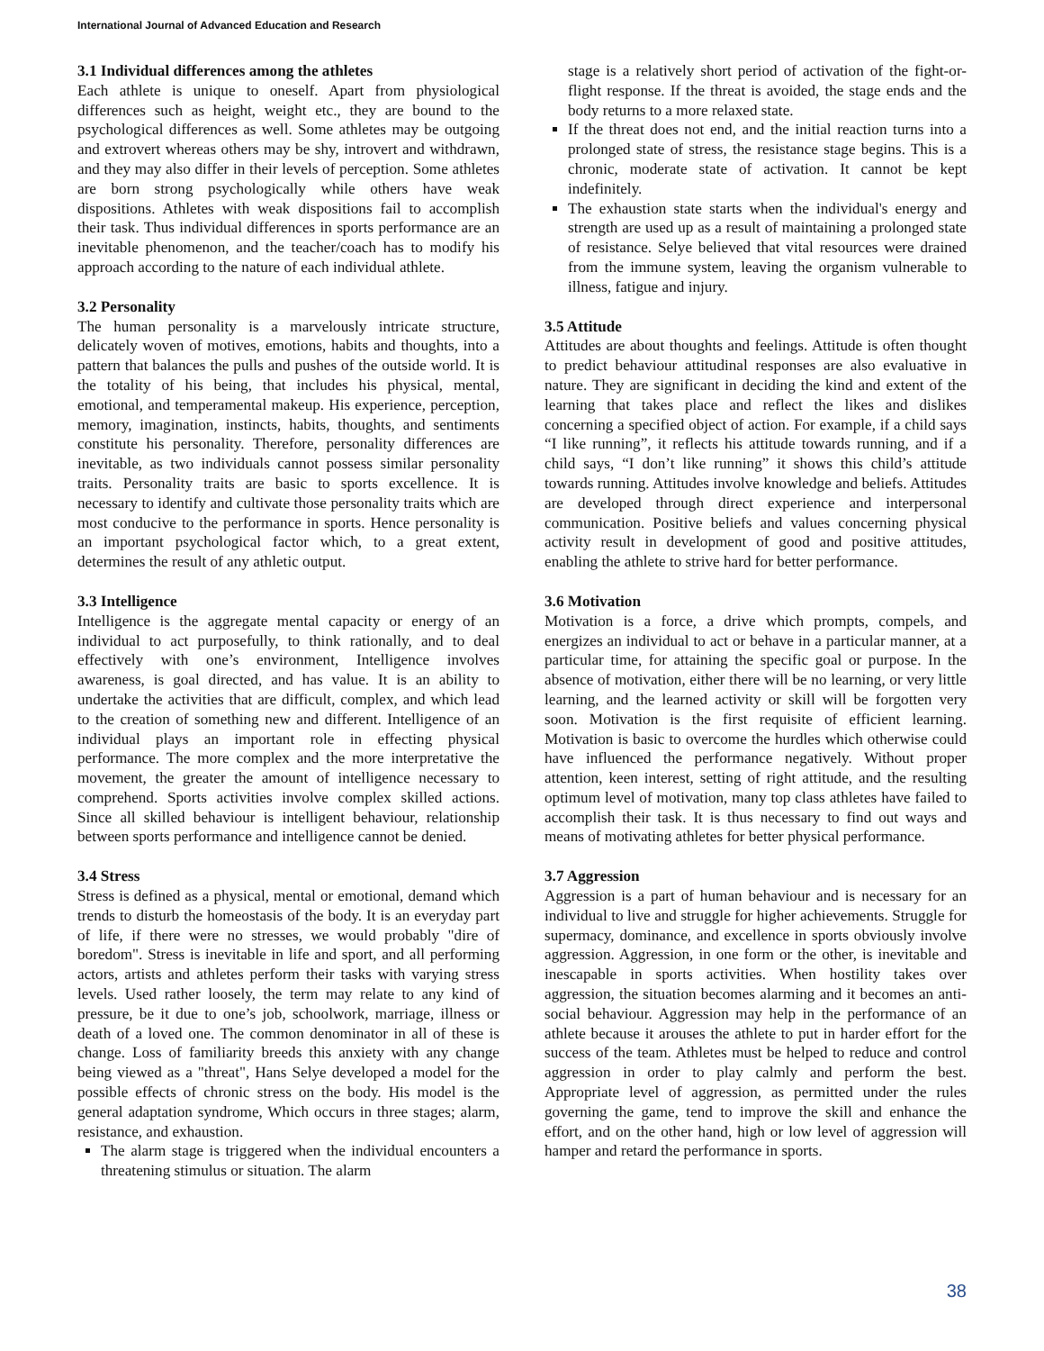International Journal of Advanced Education and Research
3.1 Individual differences among the athletes
Each athlete is unique to oneself. Apart from physiological differences such as height, weight etc., they are bound to the psychological differences as well. Some athletes may be outgoing and extrovert whereas others may be shy, introvert and withdrawn, and they may also differ in their levels of perception. Some athletes are born strong psychologically while others have weak dispositions. Athletes with weak dispositions fail to accomplish their task. Thus individual differences in sports performance are an inevitable phenomenon, and the teacher/coach has to modify his approach according to the nature of each individual athlete.
3.2 Personality
The human personality is a marvelously intricate structure, delicately woven of motives, emotions, habits and thoughts, into a pattern that balances the pulls and pushes of the outside world. It is the totality of his being, that includes his physical, mental, emotional, and temperamental makeup. His experience, perception, memory, imagination, instincts, habits, thoughts, and sentiments constitute his personality. Therefore, personality differences are inevitable, as two individuals cannot possess similar personality traits. Personality traits are basic to sports excellence. It is necessary to identify and cultivate those personality traits which are most conducive to the performance in sports. Hence personality is an important psychological factor which, to a great extent, determines the result of any athletic output.
3.3 Intelligence
Intelligence is the aggregate mental capacity or energy of an individual to act purposefully, to think rationally, and to deal effectively with one’s environment, Intelligence involves awareness, is goal directed, and has value. It is an ability to undertake the activities that are difficult, complex, and which lead to the creation of something new and different. Intelligence of an individual plays an important role in effecting physical performance. The more complex and the more interpretative the movement, the greater the amount of intelligence necessary to comprehend. Sports activities involve complex skilled actions. Since all skilled behaviour is intelligent behaviour, relationship between sports performance and intelligence cannot be denied.
3.4 Stress
Stress is defined as a physical, mental or emotional, demand which trends to disturb the homeostasis of the body. It is an everyday part of life, if there were no stresses, we would probably "dire of boredom". Stress is inevitable in life and sport, and all performing actors, artists and athletes perform their tasks with varying stress levels. Used rather loosely, the term may relate to any kind of pressure, be it due to one’s job, schoolwork, marriage, illness or death of a loved one. The common denominator in all of these is change. Loss of familiarity breeds this anxiety with any change being viewed as a "threat", Hans Selye developed a model for the possible effects of chronic stress on the body. His model is the general adaptation syndrome, Which occurs in three stages; alarm, resistance, and exhaustion.
The alarm stage is triggered when the individual encounters a threatening stimulus or situation. The alarm
stage is a relatively short period of activation of the fight-or-flight response. If the threat is avoided, the stage ends and the body returns to a more relaxed state.
If the threat does not end, and the initial reaction turns into a prolonged state of stress, the resistance stage begins. This is a chronic, moderate state of activation. It cannot be kept indefinitely.
The exhaustion state starts when the individual's energy and strength are used up as a result of maintaining a prolonged state of resistance. Selye believed that vital resources were drained from the immune system, leaving the organism vulnerable to illness, fatigue and injury.
3.5 Attitude
Attitudes are about thoughts and feelings. Attitude is often thought to predict behaviour attitudinal responses are also evaluative in nature. They are significant in deciding the kind and extent of the learning that takes place and reflect the likes and dislikes concerning a specified object of action. For example, if a child says “I like running”, it reflects his attitude towards running, and if a child says, “I don’t like running” it shows this child’s attitude towards running. Attitudes involve knowledge and beliefs. Attitudes are developed through direct experience and interpersonal communication. Positive beliefs and values concerning physical activity result in development of good and positive attitudes, enabling the athlete to strive hard for better performance.
3.6 Motivation
Motivation is a force, a drive which prompts, compels, and energizes an individual to act or behave in a particular manner, at a particular time, for attaining the specific goal or purpose. In the absence of motivation, either there will be no learning, or very little learning, and the learned activity or skill will be forgotten very soon. Motivation is the first requisite of efficient learning. Motivation is basic to overcome the hurdles which otherwise could have influenced the performance negatively. Without proper attention, keen interest, setting of right attitude, and the resulting optimum level of motivation, many top class athletes have failed to accomplish their task. It is thus necessary to find out ways and means of motivating athletes for better physical performance.
3.7 Aggression
Aggression is a part of human behaviour and is necessary for an individual to live and struggle for higher achievements. Struggle for supermacy, dominance, and excellence in sports obviously involve aggression. Aggression, in one form or the other, is inevitable and inescapable in sports activities. When hostility takes over aggression, the situation becomes alarming and it becomes an anti-social behaviour. Aggression may help in the performance of an athlete because it arouses the athlete to put in harder effort for the success of the team. Athletes must be helped to reduce and control aggression in order to play calmly and perform the best. Appropriate level of aggression, as permitted under the rules governing the game, tend to improve the skill and enhance the effort, and on the other hand, high or low level of aggression will hamper and retard the performance in sports.
38